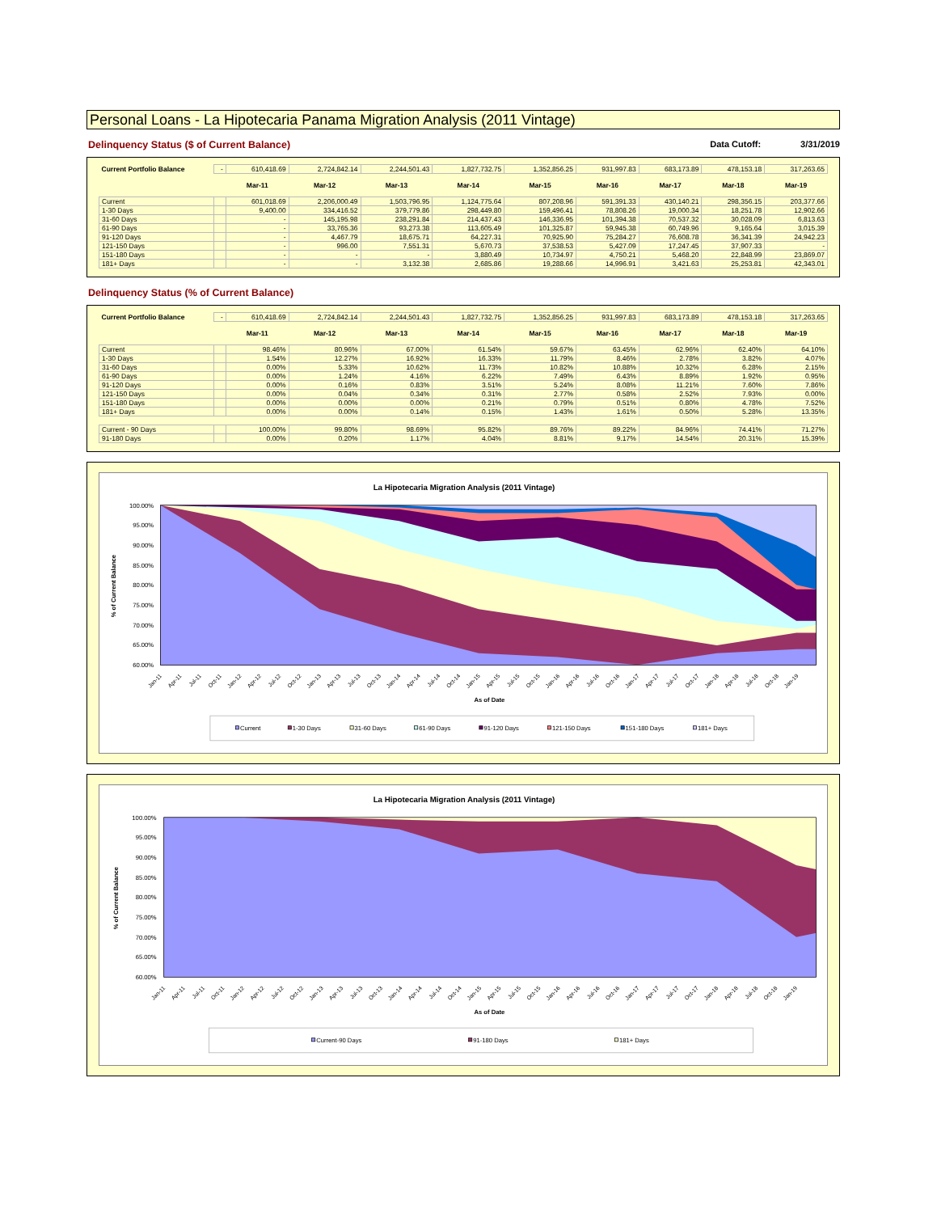Personal Loans - La Hipotecaria Panama Migration Analysis (2011 Vintage)
Delinquency Status ($ of Current Balance) Data Cutoff: 3/31/2019
| Current Portfolio Balance | - | 610,418.69 | 2,724,842.14 | 2,244,501.43 | 1,827,732.75 | 1,352,856.25 | 931,997.83 | 683,173.89 | 478,153.18 | 317,263.65 |
| | | Mar-11 | Mar-12 | Mar-13 | Mar-14 | Mar-15 | Mar-16 | Mar-17 | Mar-18 | Mar-19 |
| Current | | 601,018.69 | 2,206,000.49 | 1,503,796.95 | 1,124,775.64 | 807,208.96 | 591,391.33 | 430,140.21 | 298,356.15 | 203,377.66 |
| 1-30 Days | | 9,400.00 | 334,416.52 | 379,779.86 | 298,449.80 | 159,496.41 | 78,808.26 | 19,000.34 | 18,251.78 | 12,902.66 |
| 31-60 Days | | - | 145,195.98 | 238,291.84 | 214,437.43 | 146,336.95 | 101,394.38 | 70,537.32 | 30,028.09 | 6,813.63 |
| 61-90 Days | | - | 33,765.36 | 93,273.38 | 113,605.49 | 101,325.87 | 59,945.38 | 60,749.96 | 9,165.64 | 3,015.39 |
| 91-120 Days | | - | 4,467.79 | 18,675.71 | 64,227.31 | 70,925.90 | 75,284.27 | 76,608.78 | 36,341.39 | 24,942.23 |
| 121-150 Days | | - | 996.00 | 7,551.31 | 5,670.73 | 37,538.53 | 5,427.09 | 17,247.45 | 37,907.33 | - |
| 151-180 Days | | - | - | - | 3,880.49 | 10,734.97 | 4,750.21 | 5,468.20 | 22,848.99 | 23,869.07 |
| 181+ Days | | - | - | 3,132.38 | 2,685.86 | 19,288.66 | 14,996.91 | 3,421.63 | 25,253.81 | 42,343.01 |
Delinquency Status (% of Current Balance)
| Current Portfolio Balance | - | 610,418.69 | 2,724,842.14 | 2,244,501.43 | 1,827,732.75 | 1,352,856.25 | 931,997.83 | 683,173.89 | 478,153.18 | 317,263.65 |
| | | Mar-11 | Mar-12 | Mar-13 | Mar-14 | Mar-15 | Mar-16 | Mar-17 | Mar-18 | Mar-19 |
| Current | | 98.46% | 80.96% | 67.00% | 61.54% | 59.67% | 63.45% | 62.96% | 62.40% | 64.10% |
| 1-30 Days | | 1.54% | 12.27% | 16.92% | 16.33% | 11.79% | 8.46% | 2.78% | 3.82% | 4.07% |
| 31-60 Days | | 0.00% | 5.33% | 10.62% | 11.73% | 10.82% | 10.88% | 10.32% | 6.28% | 2.15% |
| 61-90 Days | | 0.00% | 1.24% | 4.16% | 6.22% | 7.49% | 6.43% | 8.89% | 1.92% | 0.95% |
| 91-120 Days | | 0.00% | 0.16% | 0.83% | 3.51% | 5.24% | 8.08% | 11.21% | 7.60% | 7.86% |
| 121-150 Days | | 0.00% | 0.04% | 0.34% | 0.31% | 2.77% | 0.58% | 2.52% | 7.93% | 0.00% |
| 151-180 Days | | 0.00% | 0.00% | 0.00% | 0.21% | 0.79% | 0.51% | 0.80% | 4.78% | 7.52% |
| 181+ Days | | 0.00% | 0.00% | 0.14% | 0.15% | 1.43% | 1.61% | 0.50% | 5.28% | 13.35% |
| Current - 90 Days | | 100.00% | 99.80% | 98.69% | 95.82% | 89.76% | 89.22% | 84.96% | 74.41% | 71.27% |
| 91-180 Days | | 0.00% | 0.20% | 1.17% | 4.04% | 8.81% | 9.17% | 14.54% | 20.31% | 15.39% |
La Hipotecaria Migration Analysis (2011 Vintage)
100.00%
95.00%
90.00%
85.00%
80.00%
75.00%
70.00%
65.00%
60.00%
% of Current Balance
Jan-11
Apr-11
Jul-11
Oct-11
Jan-12
Apr-12
Jul-12
Oct-12
Jan-13
Apr-13
Jul-13
Oct-13
Jan-14
Apr-14
Jul-14
Oct-14
Jan-15
Apr-15
Jul-15
Oct-15
Jan-16
Apr-16
Jul-16
Oct-16
Jan-17
Apr-17
Jul-17
Oct-17
Jan-18
Apr-18
Jul-18
Oct-18
Jan-19
As of Date
Current
1-30 Days
31-60 Days
61-90 Days
91-120 Days
121-150 Days
151-180 Days
181+ Days
La Hipotecaria Migration Analysis (2011 Vintage)
100.00%
95.00%
90.00%
85.00%
80.00%
75.00%
70.00%
65.00%
60.00%
% of Current Balance
Jan-11
Apr-11
Jul-11
Oct-11
Jan-12
Apr-12
Jul-12
Oct-12
Jan-13
Apr-13
Jul-13
Oct-13
Jan-14
Apr-14
Jul-14
Oct-14
Jan-15
Apr-15
Jul-15
Oct-15
Jan-16
Apr-16
Jul-16
Oct-16
Jan-17
Apr-17
Jul-17
Oct-17
Jan-18
Apr-18
Jul-18
Oct-18
Jan-19
As of Date
Current-90 Days
91-180 Days
181+ Days